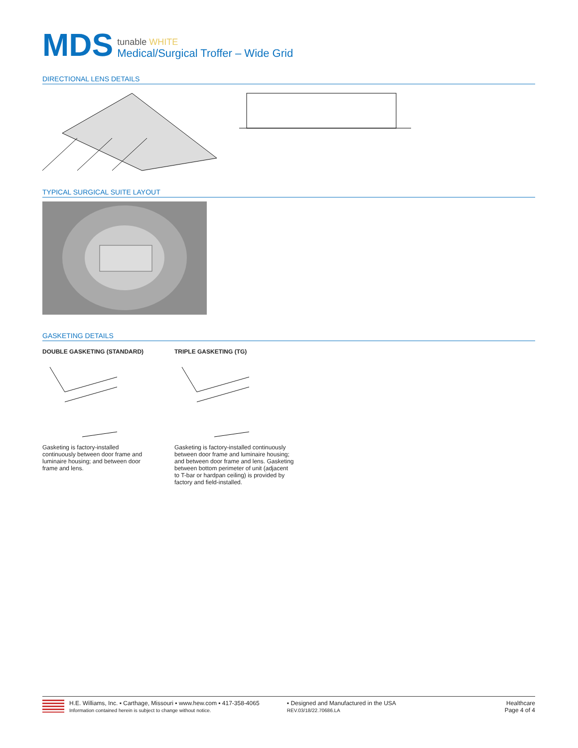MDS
tunable WHITE
Medical/Surgical Troffer – Wide Grid
DIRECTIONAL LENS DETAILS
TYPICAL SURGICAL SUITE LAYOUT
GASKETING DETAILS
DOUBLE GASKETING (STANDARD)
Gasketing is factory-installed continuously between door frame and luminaire housing; and between door frame and lens.
TRIPLE GASKETING (TG)
Gasketing is factory-installed continuously between door frame and luminaire housing; and between door frame and lens. Gasketing between bottom perimeter of unit (adjacent to T-bar or hardpan ceiling) is provided by factory and field-installed.
H.E. Williams, Inc. ▪ Carthage, Missouri ▪ www.hew.com ▪ 417-358-4065
Information contained herein is subject to change without notice.
▪ Designed and Manufactured in the USA
REV.03/18/22.70686.LA
Healthcare
Page 4 of 4